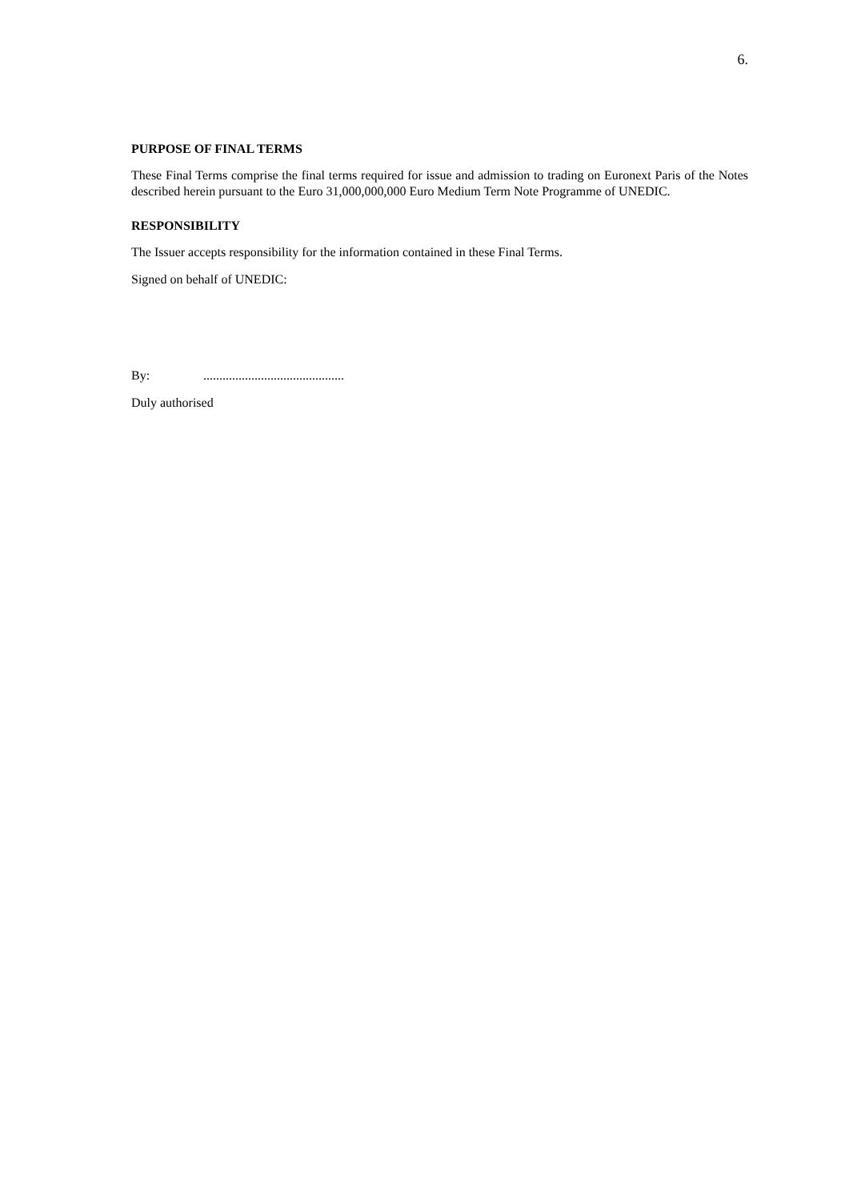6.
PURPOSE OF FINAL TERMS
These Final Terms comprise the final terms required for issue and admission to trading on Euronext Paris of the Notes described herein pursuant to the Euro 31,000,000,000 Euro Medium Term Note Programme of UNEDIC.
RESPONSIBILITY
The Issuer accepts responsibility for the information contained in these Final Terms.
Signed on behalf of UNEDIC:
By: ............................................
Duly authorised